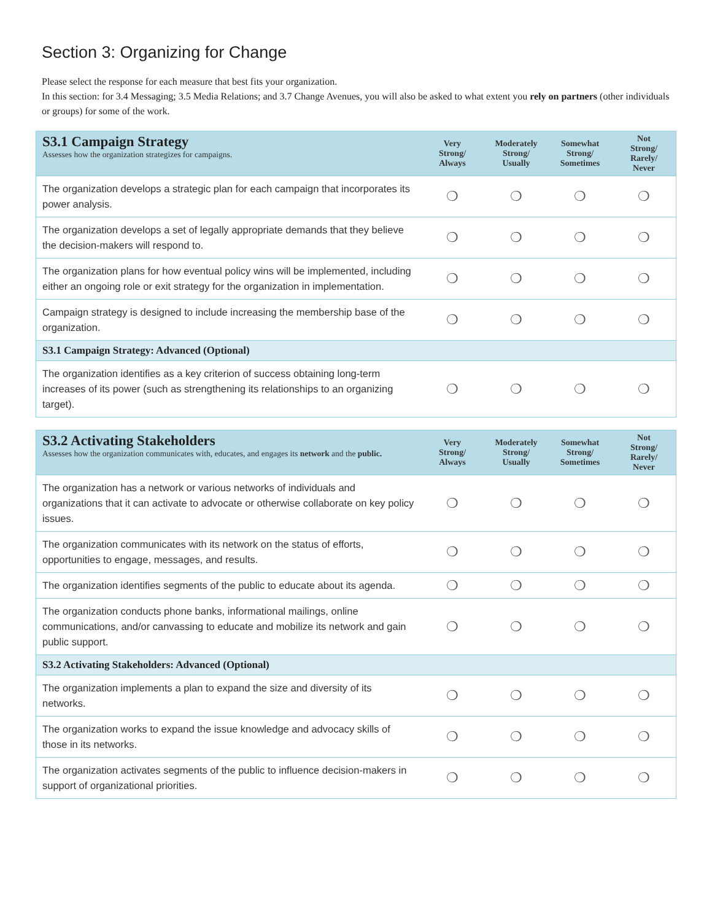Section 3: Organizing for Change
Please select the response for each measure that best fits your organization.
In this section: for 3.4 Messaging; 3.5 Media Relations; and 3.7 Change Avenues, you will also be asked to what extent you rely on partners (other individuals or groups) for some of the work.
| S3.1 Campaign Strategy Assesses how the organization strategizes for campaigns. | Very Strong/ Always | Moderately Strong/ Usually | Somewhat Strong/ Sometimes | Not Strong/ Rarely/ Never |
| --- | --- | --- | --- | --- |
| The organization develops a strategic plan for each campaign that incorporates its power analysis. | ❍ | ❍ | ❍ | ❍ |
| The organization develops a set of legally appropriate demands that they believe the decision-makers will respond to. | ❍ | ❍ | ❍ | ❍ |
| The organization plans for how eventual policy wins will be implemented, including either an ongoing role or exit strategy for the organization in implementation. | ❍ | ❍ | ❍ | ❍ |
| Campaign strategy is designed to include increasing the membership base of the organization. | ❍ | ❍ | ❍ | ❍ |
| S3.1 Campaign Strategy: Advanced (Optional) | | | | |
| The organization identifies as a key criterion of success obtaining long-term increases of its power (such as strengthening its relationships to an organizing target). | ❍ | ❍ | ❍ | ❍ |
| S3.2 Activating Stakeholders Assesses how the organization communicates with, educates, and engages its network and the public. | Very Strong/ Always | Moderately Strong/ Usually | Somewhat Strong/ Sometimes | Not Strong/ Rarely/ Never |
| --- | --- | --- | --- | --- |
| The organization has a network or various networks of individuals and organizations that it can activate to advocate or otherwise collaborate on key policy issues. | ❍ | ❍ | ❍ | ❍ |
| The organization communicates with its network on the status of efforts, opportunities to engage, messages, and results. | ❍ | ❍ | ❍ | ❍ |
| The organization identifies segments of the public to educate about its agenda. | ❍ | ❍ | ❍ | ❍ |
| The organization conducts phone banks, informational mailings, online communications, and/or canvassing to educate and mobilize its network and gain public support. | ❍ | ❍ | ❍ | ❍ |
| S3.2 Activating Stakeholders: Advanced (Optional) | | | | |
| The organization implements a plan to expand the size and diversity of its networks. | ❍ | ❍ | ❍ | ❍ |
| The organization works to expand the issue knowledge and advocacy skills of those in its networks. | ❍ | ❍ | ❍ | ❍ |
| The organization activates segments of the public to influence decision-makers in support of organizational priorities. | ❍ | ❍ | ❍ | ❍ |